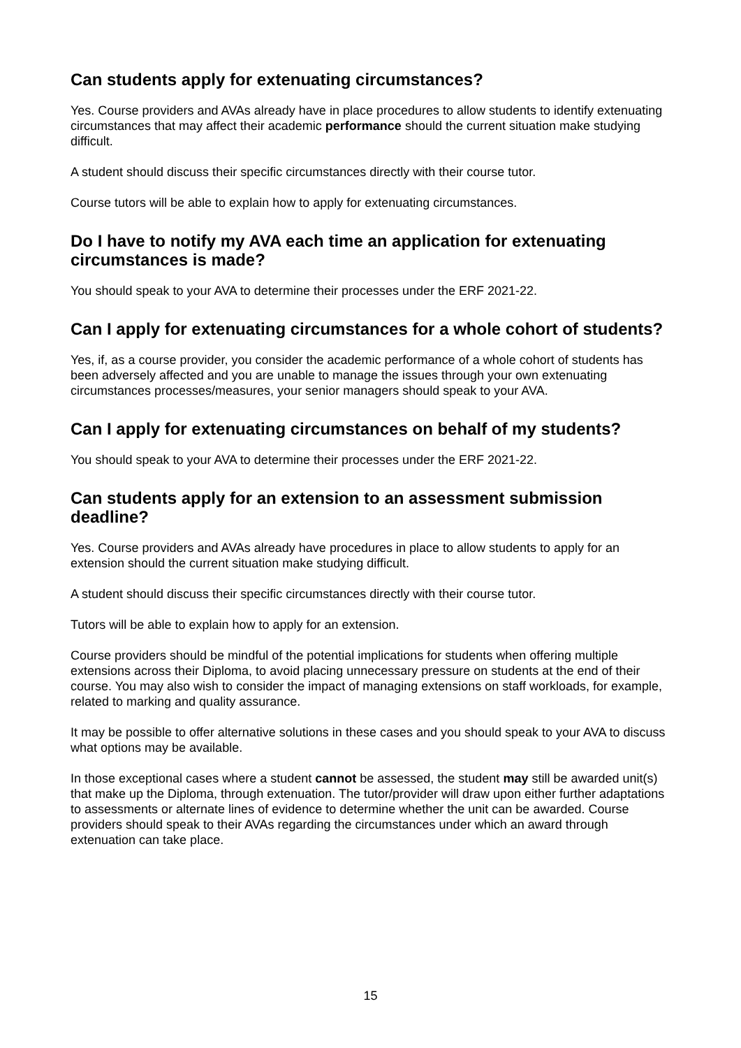Can students apply for extenuating circumstances?
Yes. Course providers and AVAs already have in place procedures to allow students to identify extenuating circumstances that may affect their academic performance should the current situation make studying difficult.
A student should discuss their specific circumstances directly with their course tutor.
Course tutors will be able to explain how to apply for extenuating circumstances.
Do I have to notify my AVA each time an application for extenuating circumstances is made?
You should speak to your AVA to determine their processes under the ERF 2021-22.
Can I apply for extenuating circumstances for a whole cohort of students?
Yes, if, as a course provider, you consider the academic performance of a whole cohort of students has been adversely affected and you are unable to manage the issues through your own extenuating circumstances processes/measures, your senior managers should speak to your AVA.
Can I apply for extenuating circumstances on behalf of my students?
You should speak to your AVA to determine their processes under the ERF 2021-22.
Can students apply for an extension to an assessment submission deadline?
Yes. Course providers and AVAs already have procedures in place to allow students to apply for an extension should the current situation make studying difficult.
A student should discuss their specific circumstances directly with their course tutor.
Tutors will be able to explain how to apply for an extension.
Course providers should be mindful of the potential implications for students when offering multiple extensions across their Diploma, to avoid placing unnecessary pressure on students at the end of their course. You may also wish to consider the impact of managing extensions on staff workloads, for example, related to marking and quality assurance.
It may be possible to offer alternative solutions in these cases and you should speak to your AVA to discuss what options may be available.
In those exceptional cases where a student cannot be assessed, the student may still be awarded unit(s) that make up the Diploma, through extenuation. The tutor/provider will draw upon either further adaptations to assessments or alternate lines of evidence to determine whether the unit can be awarded. Course providers should speak to their AVAs regarding the circumstances under which an award through extenuation can take place.
15